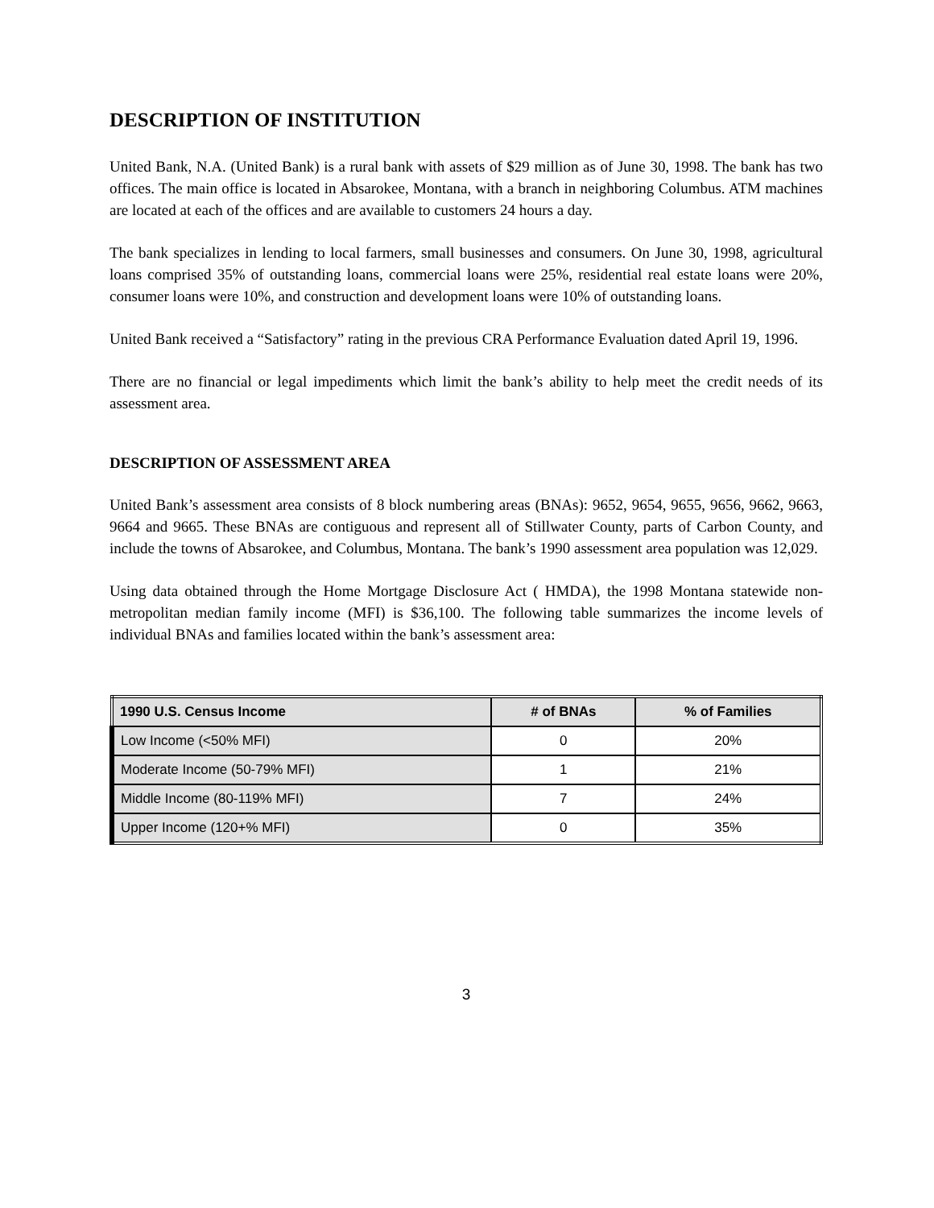DESCRIPTION OF INSTITUTION
United Bank, N.A. (United Bank) is a rural bank with assets of $29 million as of June 30, 1998. The bank has two offices. The main office is located in Absarokee, Montana, with a branch in neighboring Columbus. ATM machines are located at each of the offices and are available to customers 24 hours a day.
The bank specializes in lending to local farmers, small businesses and consumers. On June 30, 1998, agricultural loans comprised 35% of outstanding loans, commercial loans were 25%, residential real estate loans were 20%, consumer loans were 10%, and construction and development loans were 10% of outstanding loans.
United Bank received a “Satisfactory” rating in the previous CRA Performance Evaluation dated April 19, 1996.
There are no financial or legal impediments which limit the bank’s ability to help meet the credit needs of its assessment area.
DESCRIPTION OF ASSESSMENT AREA
United Bank’s assessment area consists of 8 block numbering areas (BNAs): 9652, 9654, 9655, 9656, 9662, 9663, 9664 and 9665. These BNAs are contiguous and represent all of Stillwater County, parts of Carbon County, and include the towns of Absarokee, and Columbus, Montana. The bank’s 1990 assessment area population was 12,029.
Using data obtained through the Home Mortgage Disclosure Act ( HMDA), the 1998 Montana statewide non-metropolitan median family income (MFI) is $36,100. The following table summarizes the income levels of individual BNAs and families located within the bank’s assessment area:
| 1990 U.S. Census Income | # of BNAs | % of Families |
| --- | --- | --- |
| Low Income (<50% MFI) | 0 | 20% |
| Moderate Income (50-79% MFI) | 1 | 21% |
| Middle Income (80-119% MFI) | 7 | 24% |
| Upper Income (120+% MFI) | 0 | 35% |
3